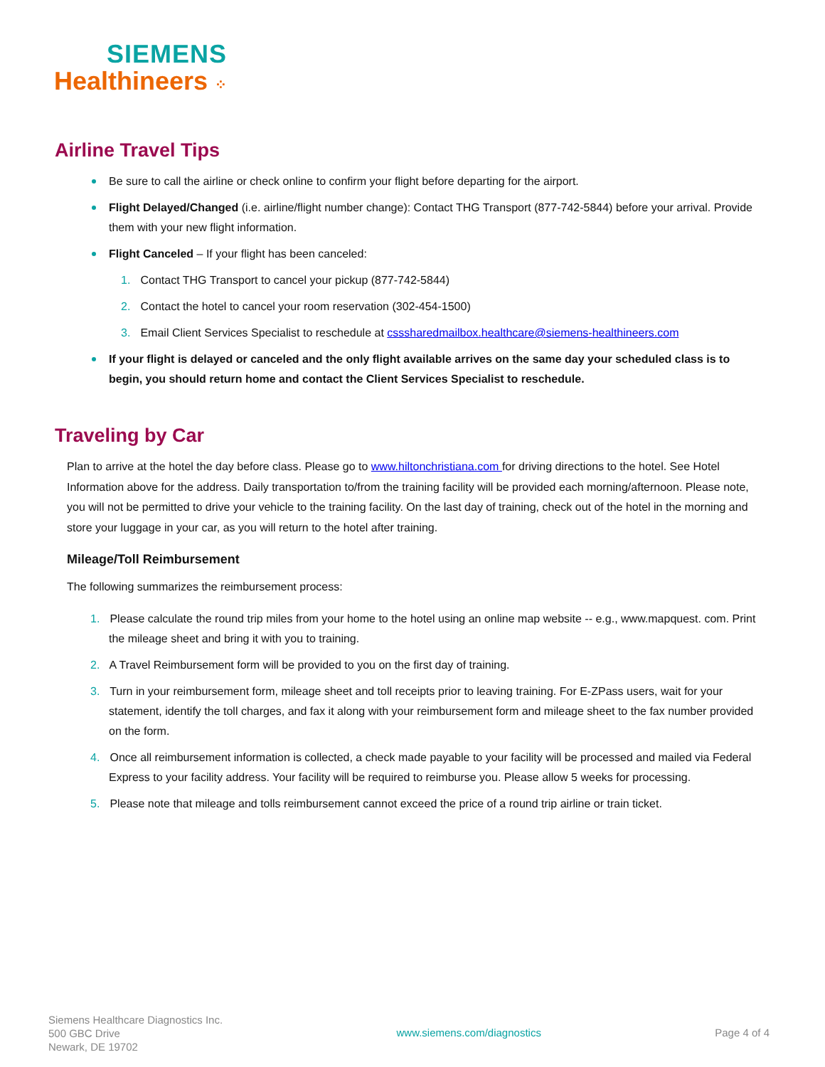SIEMENS
Healthineers ⁘
Airline Travel Tips
Be sure to call the airline or check online to confirm your flight before departing for the airport.
Flight Delayed/Changed (i.e. airline/flight number change): Contact THG Transport (877-742-5844) before your arrival. Provide them with your new flight information.
Flight Canceled – If your flight has been canceled:
1. Contact THG Transport to cancel your pickup (877-742-5844)
2. Contact the hotel to cancel your room reservation (302-454-1500)
3. Email Client Services Specialist to reschedule at csssharedmailbox.healthcare@siemens-healthineers.com
If your flight is delayed or canceled and the only flight available arrives on the same day your scheduled class is to begin, you should return home and contact the Client Services Specialist to reschedule.
Traveling by Car
Plan to arrive at the hotel the day before class. Please go to www.hiltonchristiana.com for driving directions to the hotel. See Hotel Information above for the address. Daily transportation to/from the training facility will be provided each morning/afternoon. Please note, you will not be permitted to drive your vehicle to the training facility. On the last day of training, check out of the hotel in the morning and store your luggage in your car, as you will return to the hotel after training.
Mileage/Toll Reimbursement
The following summarizes the reimbursement process:
1. Please calculate the round trip miles from your home to the hotel using an online map website -- e.g., www.mapquest. com. Print the mileage sheet and bring it with you to training.
2. A Travel Reimbursement form will be provided to you on the first day of training.
3. Turn in your reimbursement form, mileage sheet and toll receipts prior to leaving training. For E-ZPass users, wait for your statement, identify the toll charges, and fax it along with your reimbursement form and mileage sheet to the fax number provided on the form.
4. Once all reimbursement information is collected, a check made payable to your facility will be processed and mailed via Federal Express to your facility address. Your facility will be required to reimburse you. Please allow 5 weeks for processing.
5. Please note that mileage and tolls reimbursement cannot exceed the price of a round trip airline or train ticket.
Siemens Healthcare Diagnostics Inc.
500 GBC Drive
Newark, DE 19702
www.siemens.com/diagnostics Page 4 of 4